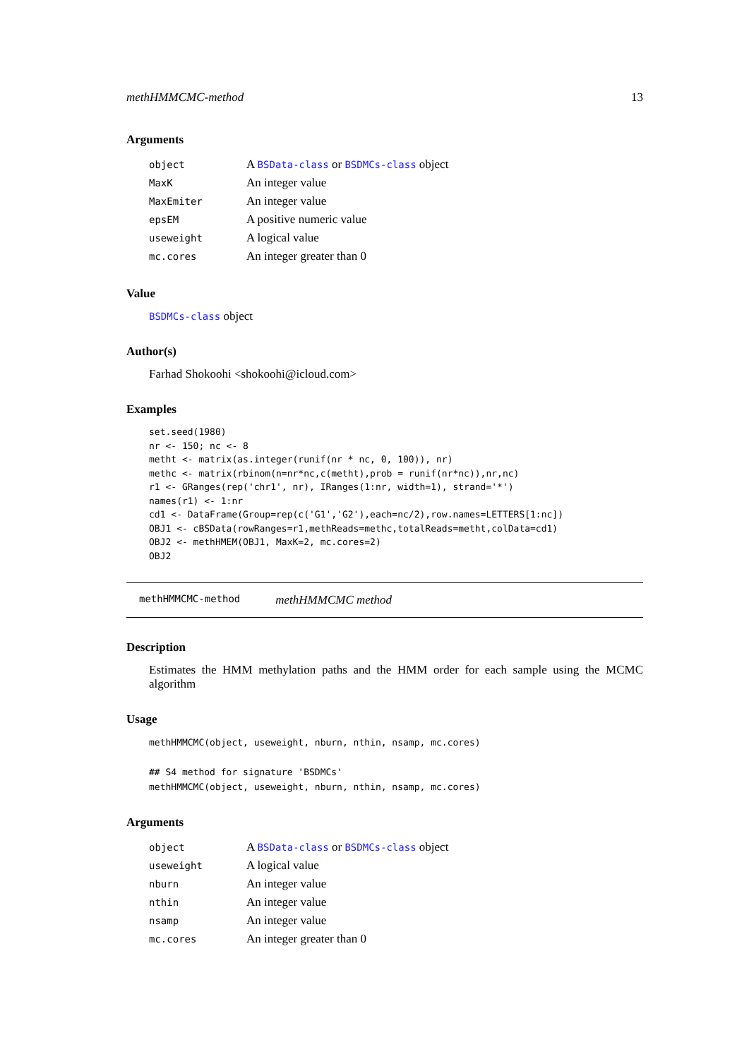methHMMCMC-method 13
Arguments
| object | A BSData-class or BSDMCs-class object |
| MaxK | An integer value |
| MaxEmiter | An integer value |
| epsEM | A positive numeric value |
| useweight | A logical value |
| mc.cores | An integer greater than 0 |
Value
BSDMCs-class object
Author(s)
Farhad Shokoohi <shokoohi@icloud.com>
Examples
set.seed(1980)
nr <- 150; nc <- 8
metht <- matrix(as.integer(runif(nr * nc, 0, 100)), nr)
methc <- matrix(rbinom(n=nr*nc,c(metht),prob = runif(nr*nc)),nr,nc)
r1 <- GRanges(rep('chr1', nr), IRanges(1:nr, width=1), strand='*')
names(r1) <- 1:nr
cd1 <- DataFrame(Group=rep(c('G1','G2'),each=nc/2),row.names=LETTERS[1:nc])
OBJ1 <- cBSData(rowRanges=r1,methReads=methc,totalReads=metht,colData=cd1)
OBJ2 <- methHMEM(OBJ1, MaxK=2, mc.cores=2)
OBJ2
methHMMCMC-method methHMMCMC method
Description
Estimates the HMM methylation paths and the HMM order for each sample using the MCMC algorithm
Usage
methHMMCMC(object, useweight, nburn, nthin, nsamp, mc.cores)

## S4 method for signature 'BSDMCs'
methHMMCMC(object, useweight, nburn, nthin, nsamp, mc.cores)
Arguments
| object | A BSData-class or BSDMCs-class object |
| useweight | A logical value |
| nburn | An integer value |
| nthin | An integer value |
| nsamp | An integer value |
| mc.cores | An integer greater than 0 |